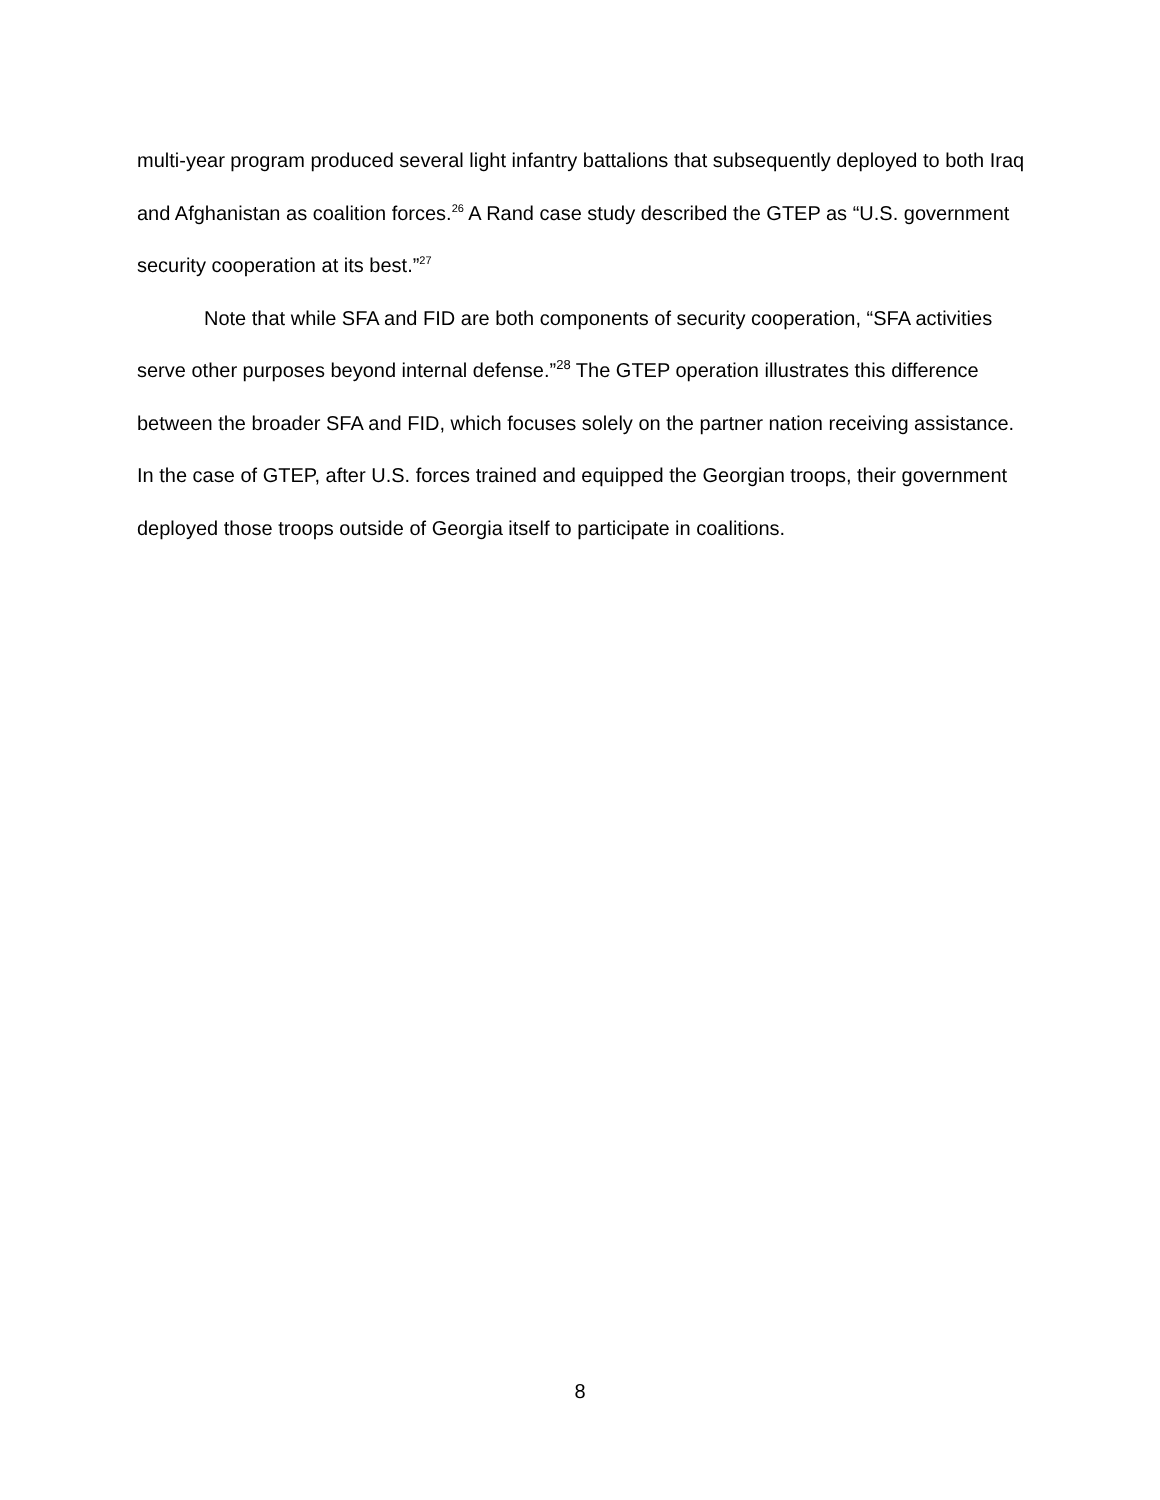multi-year program produced several light infantry battalions that subsequently deployed to both Iraq and Afghanistan as coalition forces.<sup>26</sup> A Rand case study described the GTEP as “U.S. government security cooperation at its best.”<sup>27</sup>
Note that while SFA and FID are both components of security cooperation, “SFA activities serve other purposes beyond internal defense.”<sup>28</sup> The GTEP operation illustrates this difference between the broader SFA and FID, which focuses solely on the partner nation receiving assistance. In the case of GTEP, after U.S. forces trained and equipped the Georgian troops, their government deployed those troops outside of Georgia itself to participate in coalitions.
8